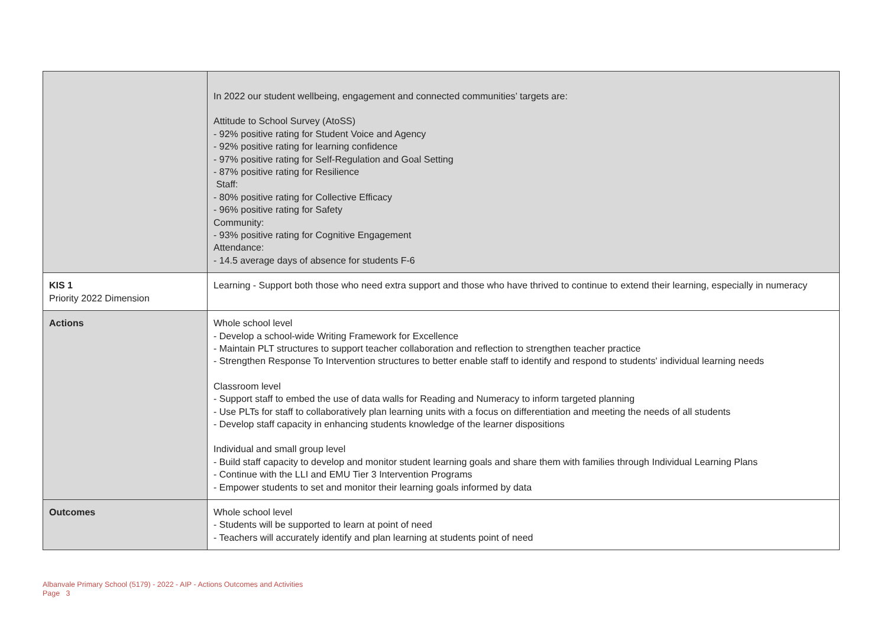| | In 2022 our student wellbeing, engagement and connected communities’ targets are: Attitude to School Survey (AtoSS) - 92% positive rating for Student Voice and Agency - 92% positive rating for learning confidence - 97% positive rating for Self-Regulation and Goal Setting - 87% positive rating for Resilience Staff: - 80% positive rating for Collective Efficacy - 96% positive rating for Safety Community: - 93% positive rating for Cognitive Engagement Attendance: - 14.5 average days of absence for students F-6 |
| KIS 1 Priority 2022 Dimension | Learning - Support both those who need extra support and those who have thrived to continue to extend their learning, especially in numeracy |
| Actions | Whole school level - Develop a school-wide Writing Framework for Excellence - Maintain PLT structures to support teacher collaboration and reflection to strengthen teacher practice - Strengthen Response To Intervention structures to better enable staff to identify and respond to students' individual learning needs Classroom level - Support staff to embed the use of data walls for Reading and Numeracy to inform targeted planning - Use PLTs for staff to collaboratively plan learning units with a focus on differentiation and meeting the needs of all students - Develop staff capacity in enhancing students knowledge of the learner dispositions Individual and small group level - Build staff capacity to develop and monitor student learning goals and share them with families through Individual Learning Plans - Continue with the LLI and EMU Tier 3 Intervention Programs - Empower students to set and monitor their learning goals informed by data |
| Outcomes | Whole school level - Students will be supported to learn at point of need - Teachers will accurately identify and plan learning at students point of need |
Albanvale Primary School (5179) - 2022 - AIP - Actions Outcomes and Activities
Page 3